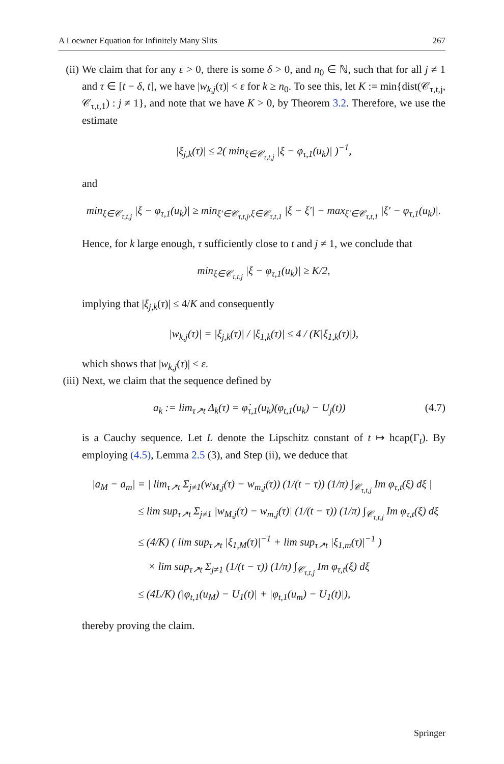A Loewner Equation for Infinitely Many Slits 267
(ii)
We claim that for any ε > 0, there is some δ > 0, and n<sub>0</sub> ∈ ℕ, such that for all j ≠ 1 and τ ∈ [t − δ, t], we have |w<sub>k,j</sub>(τ)| < ε for k ≥ n<sub>0</sub>. To see this, let K := min{dist(𝒞<sub>τ,t,j</sub>, 𝒞<sub>τ,t,1</sub>) : j ≠ 1}, and note that we have K > 0, by Theorem 3.2. Therefore, we use the estimate
|ξ<sub>j,k</sub>(τ)| ≤ 2( min<sub>ξ∈𝒞<sub>τ,t,j</sub></sub> |ξ − φ<sub>τ,1</sub>(u<sub>k</sub>)| )<sup>−1</sup>,
and
min<sub>ξ∈𝒞<sub>τ,t,j</sub></sub> |ξ − φ<sub>τ,1</sub>(u<sub>k</sub>)| ≥ min<sub>ξ′∈𝒞<sub>τ,t,j</sub>,ξ∈𝒞<sub>τ,t,1</sub></sub> |ξ − ξ′| − max<sub>ξ′∈𝒞<sub>τ,t,1</sub></sub> |ξ′ − φ<sub>τ,1</sub>(u<sub>k</sub>)|.
Hence, for k large enough, τ sufficiently close to t and j ≠ 1, we conclude that
min<sub>ξ∈𝒞<sub>τ,t,j</sub></sub> |ξ − φ<sub>τ,1</sub>(u<sub>k</sub>)| ≥ K/2,
implying that |ξ<sub>j,k</sub>(τ)| ≤ 4/K and consequently
|w<sub>k,j</sub>(τ)| = |ξ<sub>j,k</sub>(τ)| / |ξ<sub>1,k</sub>(τ)| ≤ 4 / (K|ξ<sub>1,k</sub>(τ)|),
which shows that |w<sub>k,j</sub>(τ)| < ε.
(iii)
Next, we claim that the sequence defined by
a<sub>k</sub> := lim<sub>τ↗t</sub> Δ<sub>k</sub>(τ) = φ̇<sub>τ,1</sub>(u<sub>k</sub>)(φ<sub>t,1</sub>(u<sub>k</sub>) − U<sub>j</sub>(t)) (4.7)
is a Cauchy sequence. Let L denote the Lipschitz constant of t ↦ hcap(Γ<sub>t</sub>). By employing (4.5), Lemma 2.5 (3), and Step (ii), we deduce that
|a<sub>M</sub> − a<sub>m</sub>| = | lim<sub>τ↗t</sub> Σ<sub>j≠1</sub>(w<sub>M,j</sub>(τ) − w<sub>m,j</sub>(τ)) (1/(t − τ)) (1/π) ∫<sub>𝒞<sub>τ,t,j</sub></sub> Im φ<sub>τ,t</sub>(ξ) dξ |
≤ lim sup<sub>τ↗t</sub> Σ<sub>j≠1</sub> |w<sub>M,j</sub>(τ) − w<sub>m,j</sub>(τ)| (1/(t − τ)) (1/π) ∫<sub>𝒞<sub>τ,t,j</sub></sub> Im φ<sub>τ,t</sub>(ξ) dξ
≤ (4/K) ( lim sup<sub>τ↗t</sub> |ξ<sub>1,M</sub>(τ)|<sup>−1</sup> + lim sup<sub>τ↗t</sub> |ξ<sub>1,m</sub>(τ)|<sup>−1</sup> )
× lim sup<sub>τ↗t</sub> Σ<sub>j≠1</sub> (1/(t − τ)) (1/π) ∫<sub>𝒞<sub>τ,t,j</sub></sub> Im φ<sub>τ,t</sub>(ξ) dξ
≤ (4L/K) (|φ<sub>t,1</sub>(u<sub>M</sub>) − U<sub>1</sub>(t)| + |φ<sub>t,1</sub>(u<sub>m</sub>) − U<sub>1</sub>(t)|),
thereby proving the claim.
Springer